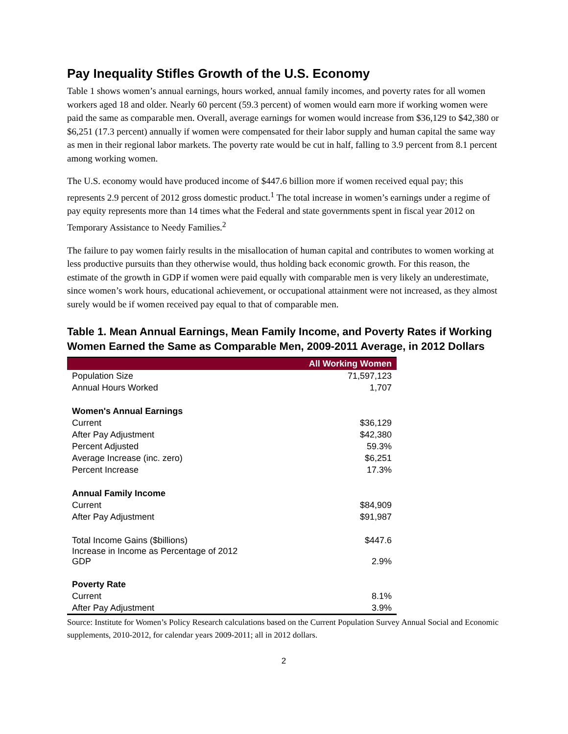Pay Inequality Stifles Growth of the U.S. Economy
Table 1 shows women’s annual earnings, hours worked, annual family incomes, and poverty rates for all women workers aged 18 and older. Nearly 60 percent (59.3 percent) of women would earn more if working women were paid the same as comparable men. Overall, average earnings for women would increase from $36,129 to $42,380 or $6,251 (17.3 percent) annually if women were compensated for their labor supply and human capital the same way as men in their regional labor markets. The poverty rate would be cut in half, falling to 3.9 percent from 8.1 percent among working women.
The U.S. economy would have produced income of $447.6 billion more if women received equal pay; this represents 2.9 percent of 2012 gross domestic product.<sup>1</sup> The total increase in women’s earnings under a regime of pay equity represents more than 14 times what the Federal and state governments spent in fiscal year 2012 on Temporary Assistance to Needy Families.<sup>2</sup>
The failure to pay women fairly results in the misallocation of human capital and contributes to women working at less productive pursuits than they otherwise would, thus holding back economic growth. For this reason, the estimate of the growth in GDP if women were paid equally with comparable men is very likely an underestimate, since women’s work hours, educational achievement, or occupational attainment were not increased, as they almost surely would be if women received pay equal to that of comparable men.
Table 1. Mean Annual Earnings, Mean Family Income, and Poverty Rates if Working Women Earned the Same as Comparable Men, 2009-2011 Average, in 2012 Dollars
| | All Working Women |
| --- | --- |
| Population Size | 71,597,123 |
| Annual Hours Worked | 1,707 |
| Women's Annual Earnings | |
| Current | $36,129 |
| After Pay Adjustment | $42,380 |
| Percent Adjusted | 59.3% |
| Average Increase (inc. zero) | $6,251 |
| Percent Increase | 17.3% |
| Annual Family Income | |
| Current | $84,909 |
| After Pay Adjustment | $91,987 |
| Total Income Gains ($billions) | $447.6 |
| Increase in Income as Percentage of 2012 GDP | 2.9% |
| Poverty Rate | |
| Current | 8.1% |
| After Pay Adjustment | 3.9% |
Source: Institute for Women’s Policy Research calculations based on the Current Population Survey Annual Social and Economic supplements, 2010-2012, for calendar years 2009-2011; all in 2012 dollars.
2